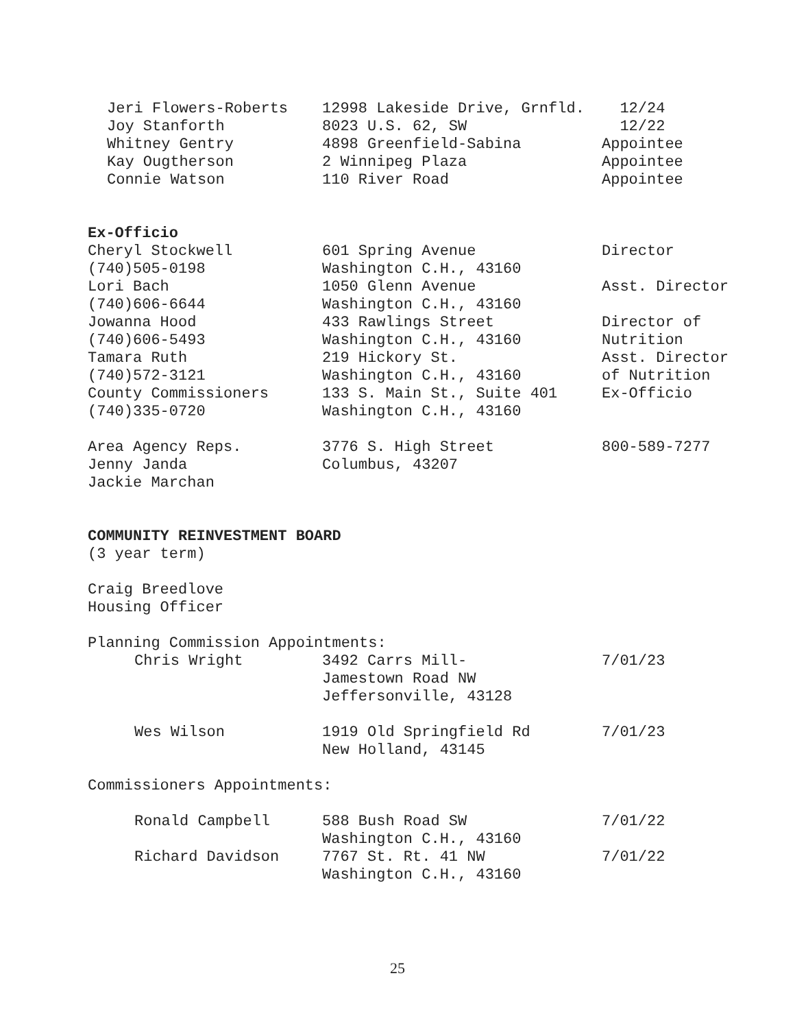| Jeri Flowers-Roberts | 12998 Lakeside Drive, Grnfld. | 12/24 |
| Joy Stanforth | 8023 U.S. 62, SW | 12/22 |
| Whitney Gentry | 4898 Greenfield-Sabina | Appointee |
| Kay Ougtherson | 2 Winnipeg Plaza | Appointee |
| Connie Watson | 110 River Road | Appointee |
Ex-Officio
| Cheryl Stockwell | 601 Spring Avenue | Director |
| (740)505-0198 | Washington C.H., 43160 | |
| Lori Bach | 1050 Glenn Avenue | Asst. Director |
| (740)606-6644 | Washington C.H., 43160 | |
| Jowanna Hood | 433 Rawlings Street | Director of |
| (740)606-5493 | Washington C.H., 43160 | Nutrition |
| Tamara Ruth | 219 Hickory St. | Asst. Director |
| (740)572-3121 | Washington C.H., 43160 | of Nutrition |
| County Commissioners | 133 S. Main St., Suite 401 | Ex-Officio |
| (740)335-0720 | Washington C.H., 43160 | |
| Area Agency Reps. | 3776 S. High Street | 800-589-7277 |
| Jenny Janda | Columbus, 43207 | |
| Jackie Marchan | | |
COMMUNITY REINVESTMENT BOARD
(3 year term)
Craig Breedlove
Housing Officer
Planning Commission Appointments:
| Chris Wright | 3492 Carrs Mill- | 7/01/23 |
| | Jamestown Road NW | |
| | Jeffersonville, 43128 | |
| Wes Wilson | 1919 Old Springfield Rd | 7/01/23 |
| | New Holland, 43145 | |
Commissioners Appointments:
| Ronald Campbell | 588 Bush Road SW | 7/01/22 |
| | Washington C.H., 43160 | |
| Richard Davidson | 7767 St. Rt. 41 NW | 7/01/22 |
| | Washington C.H., 43160 | |
25